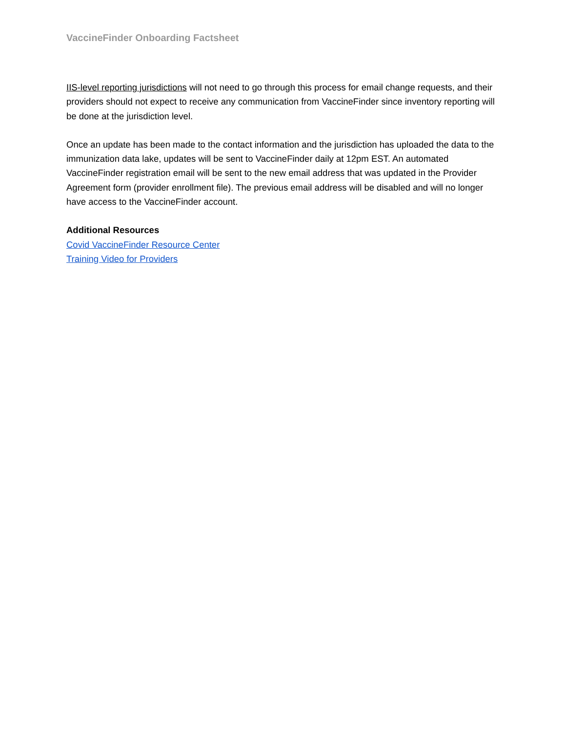VaccineFinder Onboarding Factsheet
IIS-level reporting jurisdictions will not need to go through this process for email change requests, and their providers should not expect to receive any communication from VaccineFinder since inventory reporting will be done at the jurisdiction level.
Once an update has been made to the contact information and the jurisdiction has uploaded the data to the immunization data lake, updates will be sent to VaccineFinder daily at 12pm EST. An automated VaccineFinder registration email will be sent to the new email address that was updated in the Provider Agreement form (provider enrollment file). The previous email address will be disabled and will no longer have access to the VaccineFinder account.
Additional Resources
Covid VaccineFinder Resource Center
Training Video for Providers